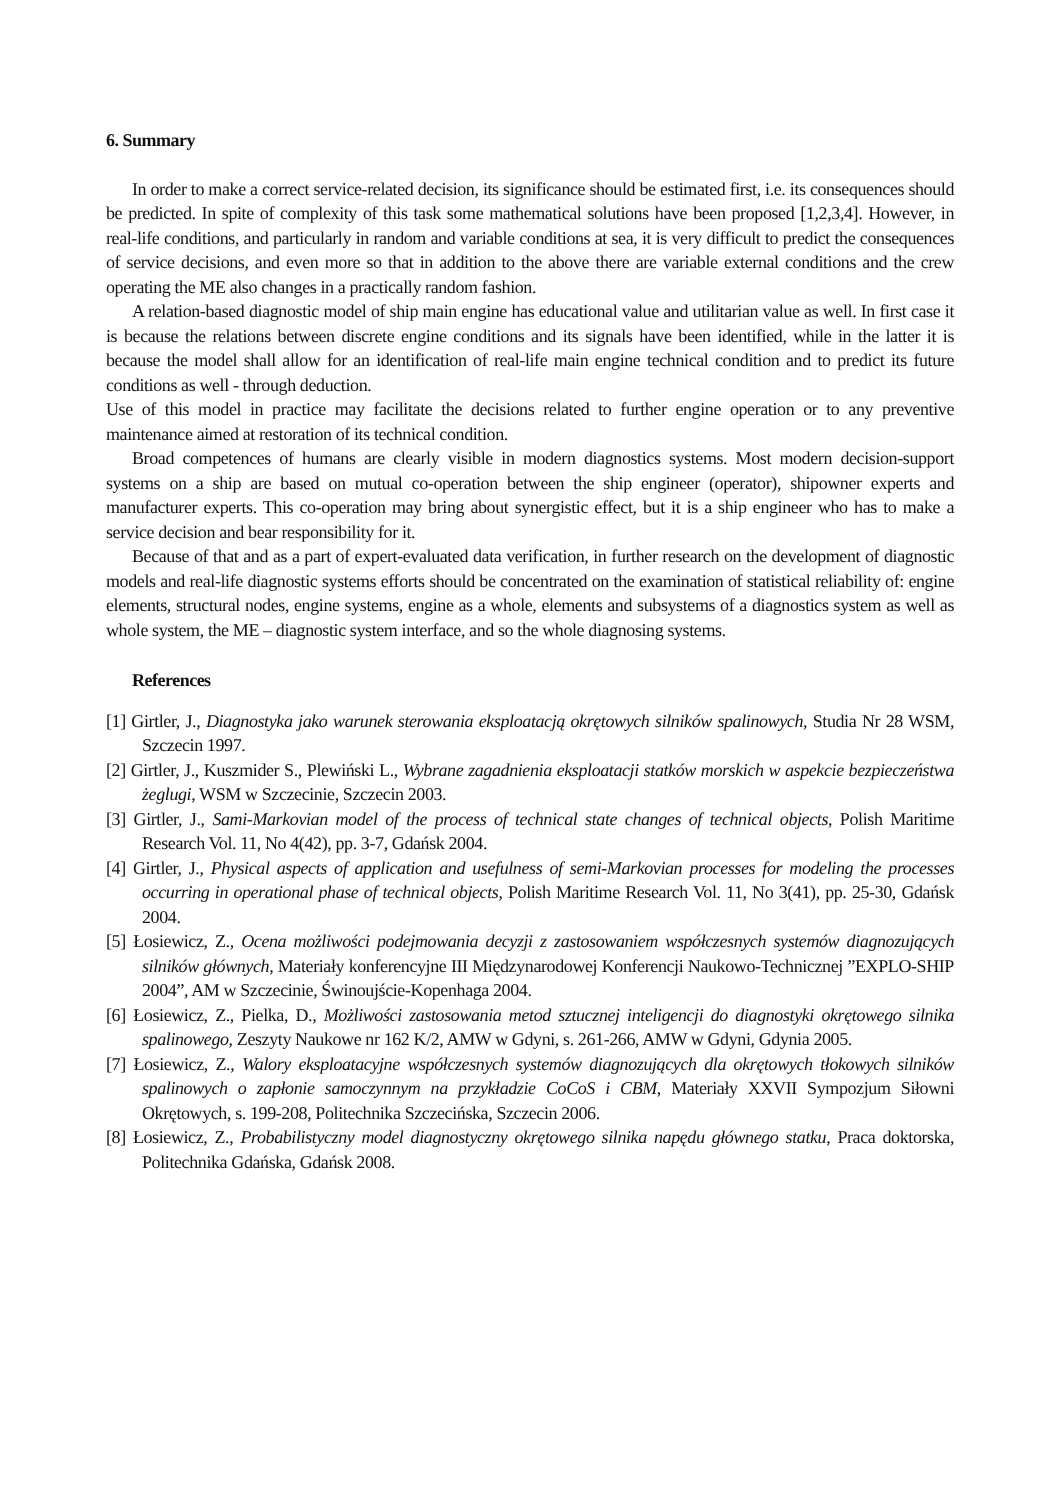6. Summary
In order to make a correct service-related decision, its significance should be estimated first, i.e. its consequences should be predicted. In spite of complexity of this task some mathematical solutions have been proposed [1,2,3,4]. However, in real-life conditions, and particularly in random and variable conditions at sea, it is very difficult to predict the consequences of service decisions, and even more so that in addition to the above there are variable external conditions and the crew operating the ME also changes in a practically random fashion.
A relation-based diagnostic model of ship main engine has educational value and utilitarian value as well. In first case it is because the relations between discrete engine conditions and its signals have been identified, while in the latter it is because the model shall allow for an identification of real-life main engine technical condition and to predict its future conditions as well - through deduction.
Use of this model in practice may facilitate the decisions related to further engine operation or to any preventive maintenance aimed at restoration of its technical condition.
Broad competences of humans are clearly visible in modern diagnostics systems. Most modern decision-support systems on a ship are based on mutual co-operation between the ship engineer (operator), shipowner experts and manufacturer experts. This co-operation may bring about synergistic effect, but it is a ship engineer who has to make a service decision and bear responsibility for it.
Because of that and as a part of expert-evaluated data verification, in further research on the development of diagnostic models and real-life diagnostic systems efforts should be concentrated on the examination of statistical reliability of: engine elements, structural nodes, engine systems, engine as a whole, elements and subsystems of a diagnostics system as well as whole system, the ME – diagnostic system interface, and so the whole diagnosing systems.
References
[1] Girtler, J., Diagnostyka jako warunek sterowania eksploatacją okrętowych silników spalinowych, Studia Nr 28 WSM, Szczecin 1997.
[2] Girtler, J., Kuszmider S., Plewiński L., Wybrane zagadnienia eksploatacji statków morskich w aspekcie bezpieczeństwa żeglugi, WSM w Szczecinie, Szczecin 2003.
[3] Girtler, J., Sami-Markovian model of the process of technical state changes of technical objects, Polish Maritime Research Vol. 11, No 4(42), pp. 3-7, Gdańsk 2004.
[4] Girtler, J., Physical aspects of application and usefulness of semi-Markovian processes for modeling the processes occurring in operational phase of technical objects, Polish Maritime Research Vol. 11, No 3(41), pp. 25-30, Gdańsk 2004.
[5] Łosiewicz, Z., Ocena możliwości podejmowania decyzji z zastosowaniem współczesnych systemów diagnozujących silników głównych, Materiały konferencyjne III Międzynarodowej Konferencji Naukowo-Technicznej ”EXPLO-SHIP 2004”, AM w Szczecinie, Świnoujście-Kopenhaga 2004.
[6] Łosiewicz, Z., Pielka, D., Możliwości zastosowania metod sztucznej inteligencji do diagnostyki okrętowego silnika spalinowego, Zeszyty Naukowe nr 162 K/2, AMW w Gdyni, s. 261-266, AMW w Gdyni, Gdynia 2005.
[7] Łosiewicz, Z., Walory eksploatacyjne współczesnych systemów diagnozujących dla okrętowych tłokowych silników spalinowych o zapłonie samoczynnym na przykładzie CoCoS i CBM, Materiały XXVII Sympozjum Siłowni Okrętowych, s. 199-208, Politechnika Szczecińska, Szczecin 2006.
[8] Łosiewicz, Z., Probabilistyczny model diagnostyczny okrętowego silnika napędu głównego statku, Praca doktorska, Politechnika Gdańska, Gdańsk 2008.